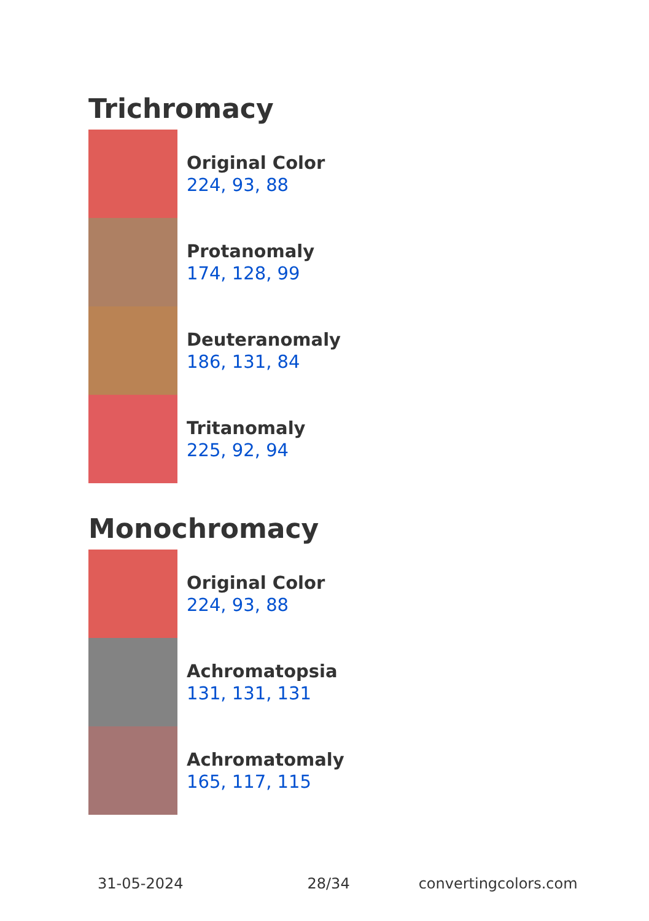Trichromacy
Original Color
224, 93, 88
Protanomaly
174, 128, 99
Deuteranomaly
186, 131, 84
Tritanomaly
225, 92, 94
Monochromacy
Original Color
224, 93, 88
Achromatopsia
131, 131, 131
Achromatomaly
165, 117, 115
31-05-2024 28/34 convertingcolors.com